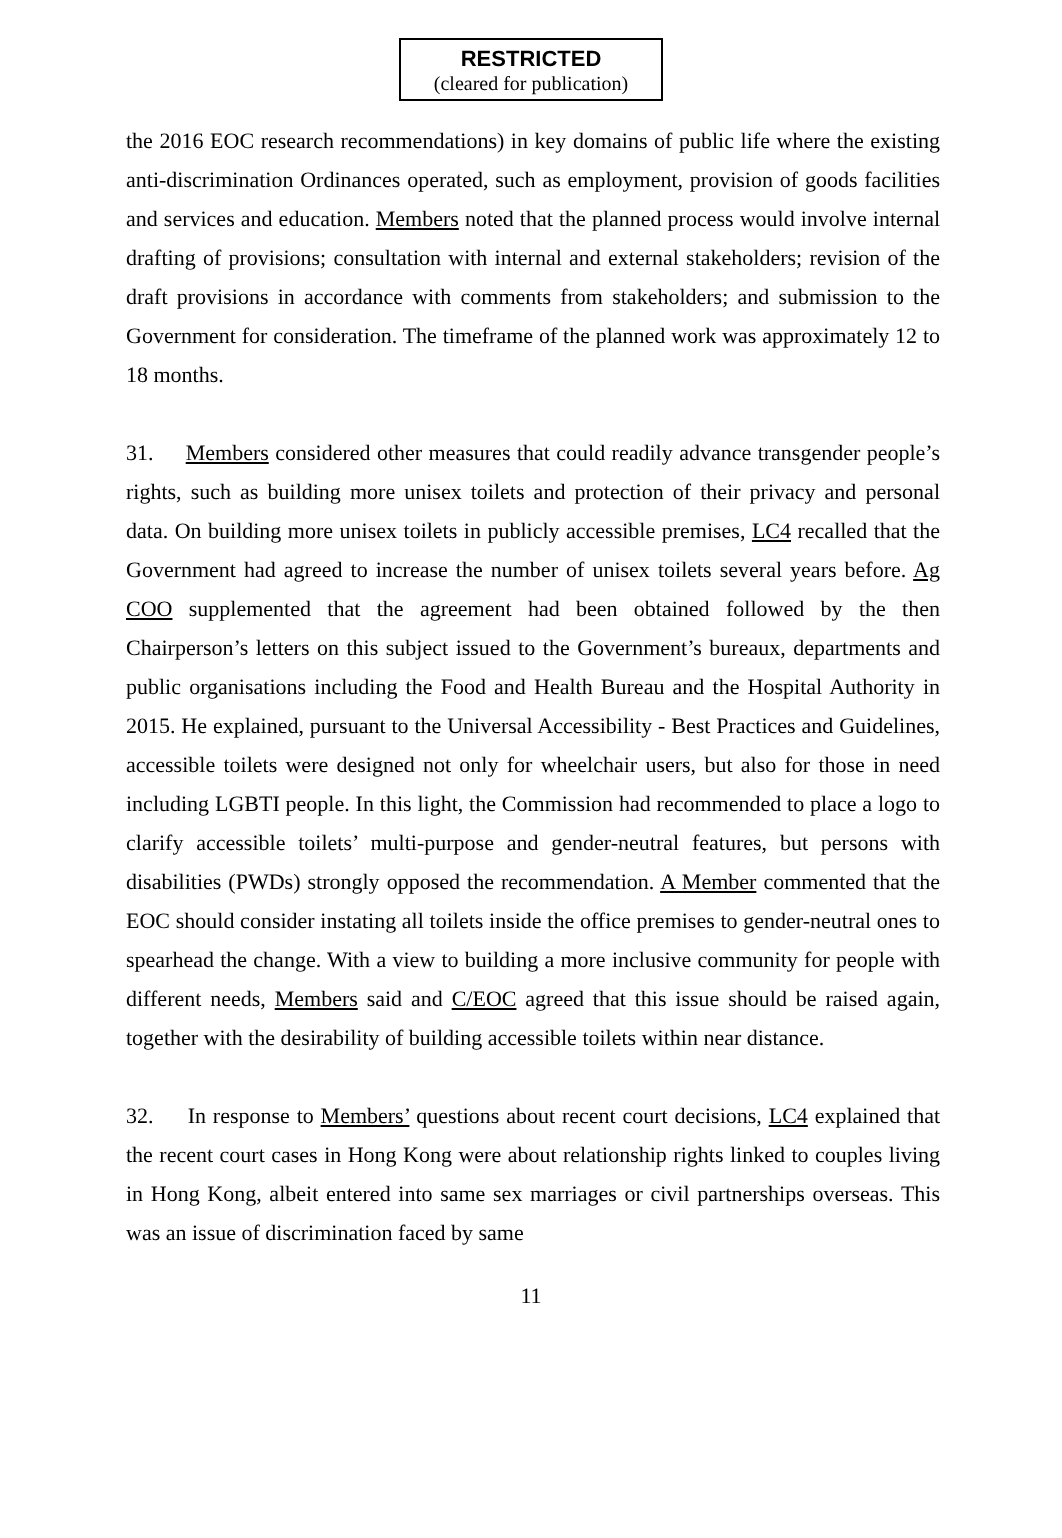RESTRICTED
(cleared for publication)
the 2016 EOC research recommendations) in key domains of public life where the existing anti-discrimination Ordinances operated, such as employment, provision of goods facilities and services and education. Members noted that the planned process would involve internal drafting of provisions; consultation with internal and external stakeholders; revision of the draft provisions in accordance with comments from stakeholders; and submission to the Government for consideration. The timeframe of the planned work was approximately 12 to 18 months.
31. Members considered other measures that could readily advance transgender people’s rights, such as building more unisex toilets and protection of their privacy and personal data. On building more unisex toilets in publicly accessible premises, LC4 recalled that the Government had agreed to increase the number of unisex toilets several years before. Ag COO supplemented that the agreement had been obtained followed by the then Chairperson’s letters on this subject issued to the Government’s bureaux, departments and public organisations including the Food and Health Bureau and the Hospital Authority in 2015. He explained, pursuant to the Universal Accessibility - Best Practices and Guidelines, accessible toilets were designed not only for wheelchair users, but also for those in need including LGBTI people. In this light, the Commission had recommended to place a logo to clarify accessible toilets’ multi-purpose and gender-neutral features, but persons with disabilities (PWDs) strongly opposed the recommendation. A Member commented that the EOC should consider instating all toilets inside the office premises to gender-neutral ones to spearhead the change. With a view to building a more inclusive community for people with different needs, Members said and C/EOC agreed that this issue should be raised again, together with the desirability of building accessible toilets within near distance.
32. In response to Members’ questions about recent court decisions, LC4 explained that the recent court cases in Hong Kong were about relationship rights linked to couples living in Hong Kong, albeit entered into same sex marriages or civil partnerships overseas. This was an issue of discrimination faced by same
11